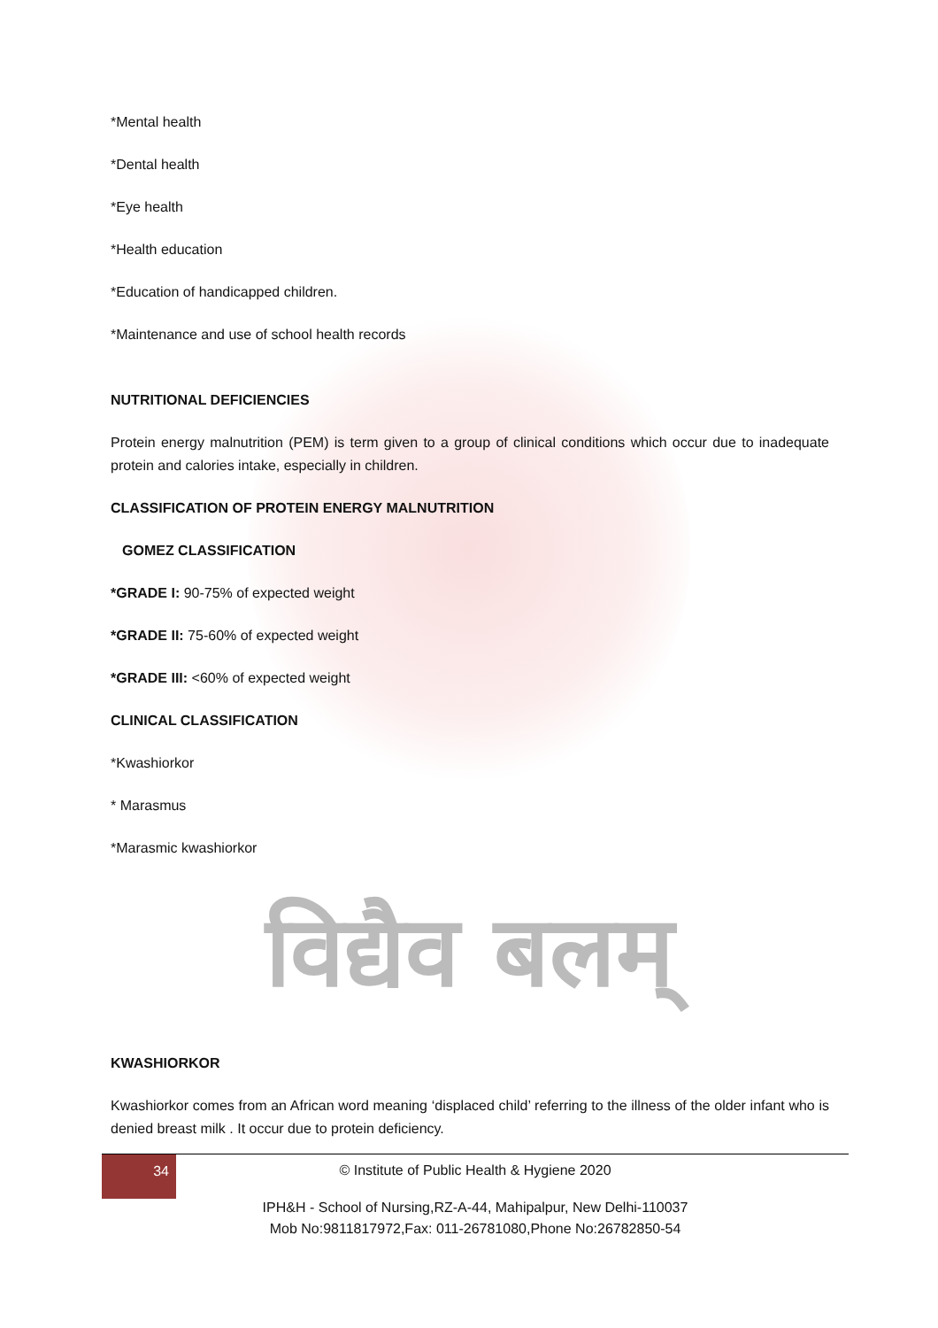*Mental health
*Dental health
*Eye health
*Health education
*Education of handicapped children.
*Maintenance and use of school health records
NUTRITIONAL DEFICIENCIES
Protein energy malnutrition (PEM) is term given to a group of clinical conditions which occur due to inadequate protein and calories intake, especially in children.
CLASSIFICATION OF PROTEIN ENERGY MALNUTRITION
GOMEZ CLASSIFICATION
*GRADE I: 90-75% of expected weight
*GRADE II: 75-60% of expected weight
*GRADE III: <60% of expected weight
CLINICAL CLASSIFICATION
*Kwashiorkor
* Marasmus
*Marasmic kwashiorkor
विद्यैव बलम्
KWASHIORKOR
Kwashiorkor comes from an African word meaning ‘displaced child’ referring to the illness of the older infant who is denied breast milk . It occur due to protein deficiency.
34
© Institute of Public Health & Hygiene 2020
IPH&H - School of Nursing,RZ-A-44, Mahipalpur, New Delhi-110037
Mob No:9811817972,Fax: 011-26781080,Phone No:26782850-54